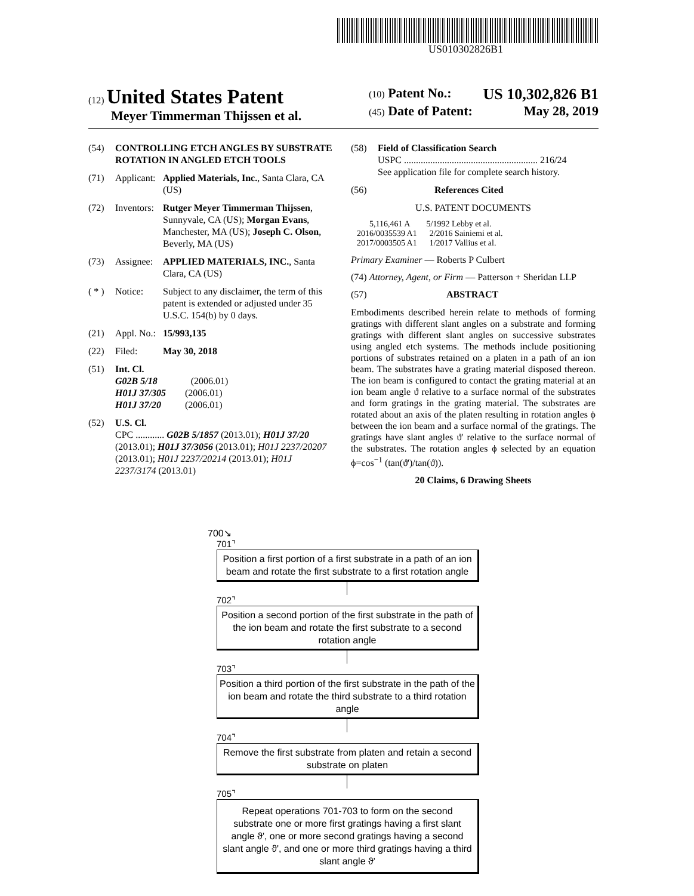US010302826B1
(12) United States Patent
Meyer Timmerman Thijssen et al.
(10) Patent No.: US 10,302,826 B1
(45) Date of Patent: May 28, 2019
(54) CONTROLLING ETCH ANGLES BY SUBSTRATE ROTATION IN ANGLED ETCH TOOLS
(71) Applicant: Applied Materials, Inc., Santa Clara, CA (US)
(72) Inventors: Rutger Meyer Timmerman Thijssen, Sunnyvale, CA (US); Morgan Evans, Manchester, MA (US); Joseph C. Olson, Beverly, MA (US)
(73) Assignee: APPLIED MATERIALS, INC., Santa Clara, CA (US)
( * ) Notice: Subject to any disclaimer, the term of this patent is extended or adjusted under 35 U.S.C. 154(b) by 0 days.
(21) Appl. No.: 15/993,135
(22) Filed: May 30, 2018
(51) Int. Cl.
G02B 5/18 (2006.01)
H01J 37/305 (2006.01)
H01J 37/20 (2006.01)
(52) U.S. Cl.
CPC ............ G02B 5/1857 (2013.01); H01J 37/20 (2013.01); H01J 37/3056 (2013.01); H01J 2237/20207 (2013.01); H01J 2237/20214 (2013.01); H01J 2237/3174 (2013.01)
(58) Field of Classification Search
USPC ........................................................ 216/24
See application file for complete search history.
(56) References Cited
U.S. PATENT DOCUMENTS
5,116,461 A 5/1992 Lebby et al.
2016/0035539 A1 2/2016 Sainiemi et al.
2017/0003505 A1 1/2017 Vallius et al.
Primary Examiner — Roberts P Culbert
(74) Attorney, Agent, or Firm — Patterson + Sheridan LLP
(57) ABSTRACT
Embodiments described herein relate to methods of forming gratings with different slant angles on a substrate and forming gratings with different slant angles on successive substrates using angled etch systems. The methods include positioning portions of substrates retained on a platen in a path of an ion beam. The substrates have a grating material disposed thereon. The ion beam is configured to contact the grating material at an ion beam angle ϑ relative to a surface normal of the substrates and form gratings in the grating material. The substrates are rotated about an axis of the platen resulting in rotation angles ϕ between the ion beam and a surface normal of the gratings. The gratings have slant angles ϑ' relative to the surface normal of the substrates. The rotation angles ϕ selected by an equation ϕ=cos<sup>−1</sup> (tan(ϑ')/tan(ϑ)).
20 Claims, 6 Drawing Sheets
700↘
701⌝
Position a first portion of a first substrate in a path of an ion beam and rotate the first substrate to a first rotation angle
702⌝
Position a second portion of the first substrate in the path of the ion beam and rotate the first substrate to a second rotation angle
703⌝
Position a third portion of the first substrate in the path of the ion beam and rotate the third substrate to a third rotation angle
704⌝
Remove the first substrate from platen and retain a second substrate on platen
705⌝
Repeat operations 701-703 to form on the second substrate one or more first gratings having a first slant angle ϑ', one or more second gratings having a second slant angle ϑ', and one or more third gratings having a third slant angle ϑ'